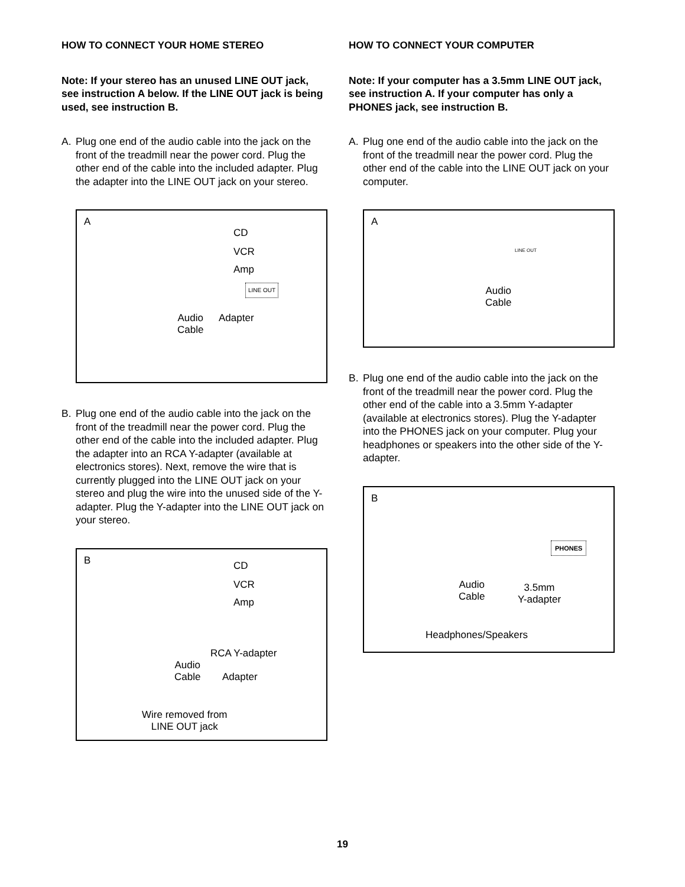HOW TO CONNECT YOUR HOME STEREO
Note: If your stereo has an unused LINE OUT jack, see instruction A below. If the LINE OUT jack is being used, see instruction B.
A. Plug one end of the audio cable into the jack on the front of the treadmill near the power cord. Plug the other end of the cable into the included adapter. Plug the adapter into the LINE OUT jack on your stereo.
A
CD
VCR
Amp
LINE OUT
Audio
Cable
Adapter
B. Plug one end of the audio cable into the jack on the front of the treadmill near the power cord. Plug the other end of the cable into the included adapter. Plug the adapter into an RCA Y-adapter (available at electronics stores). Next, remove the wire that is currently plugged into the LINE OUT jack on your stereo and plug the wire into the unused side of the Y-adapter. Plug the Y-adapter into the LINE OUT jack on your stereo.
B CD
VCR
Amp
RCA Y-adapter
Audio
Cable
Adapter
Wire removed from
LINE OUT jack
HOW TO CONNECT YOUR COMPUTER
Note: If your computer has a 3.5mm LINE OUT jack, see instruction A. If your computer has only a PHONES jack, see instruction B.
A. Plug one end of the audio cable into the jack on the front of the treadmill near the power cord. Plug the other end of the cable into the LINE OUT jack on your computer.
A
LINE OUT
Audio
Cable
B. Plug one end of the audio cable into the jack on the front of the treadmill near the power cord. Plug the other end of the cable into a 3.5mm Y-adapter (available at electronics stores). Plug the Y-adapter into the PHONES jack on your computer. Plug your headphones or speakers into the other side of the Y-adapter.
B
PHONES
Audio
Cable
3.5mm
Y-adapter
Headphones/Speakers
19